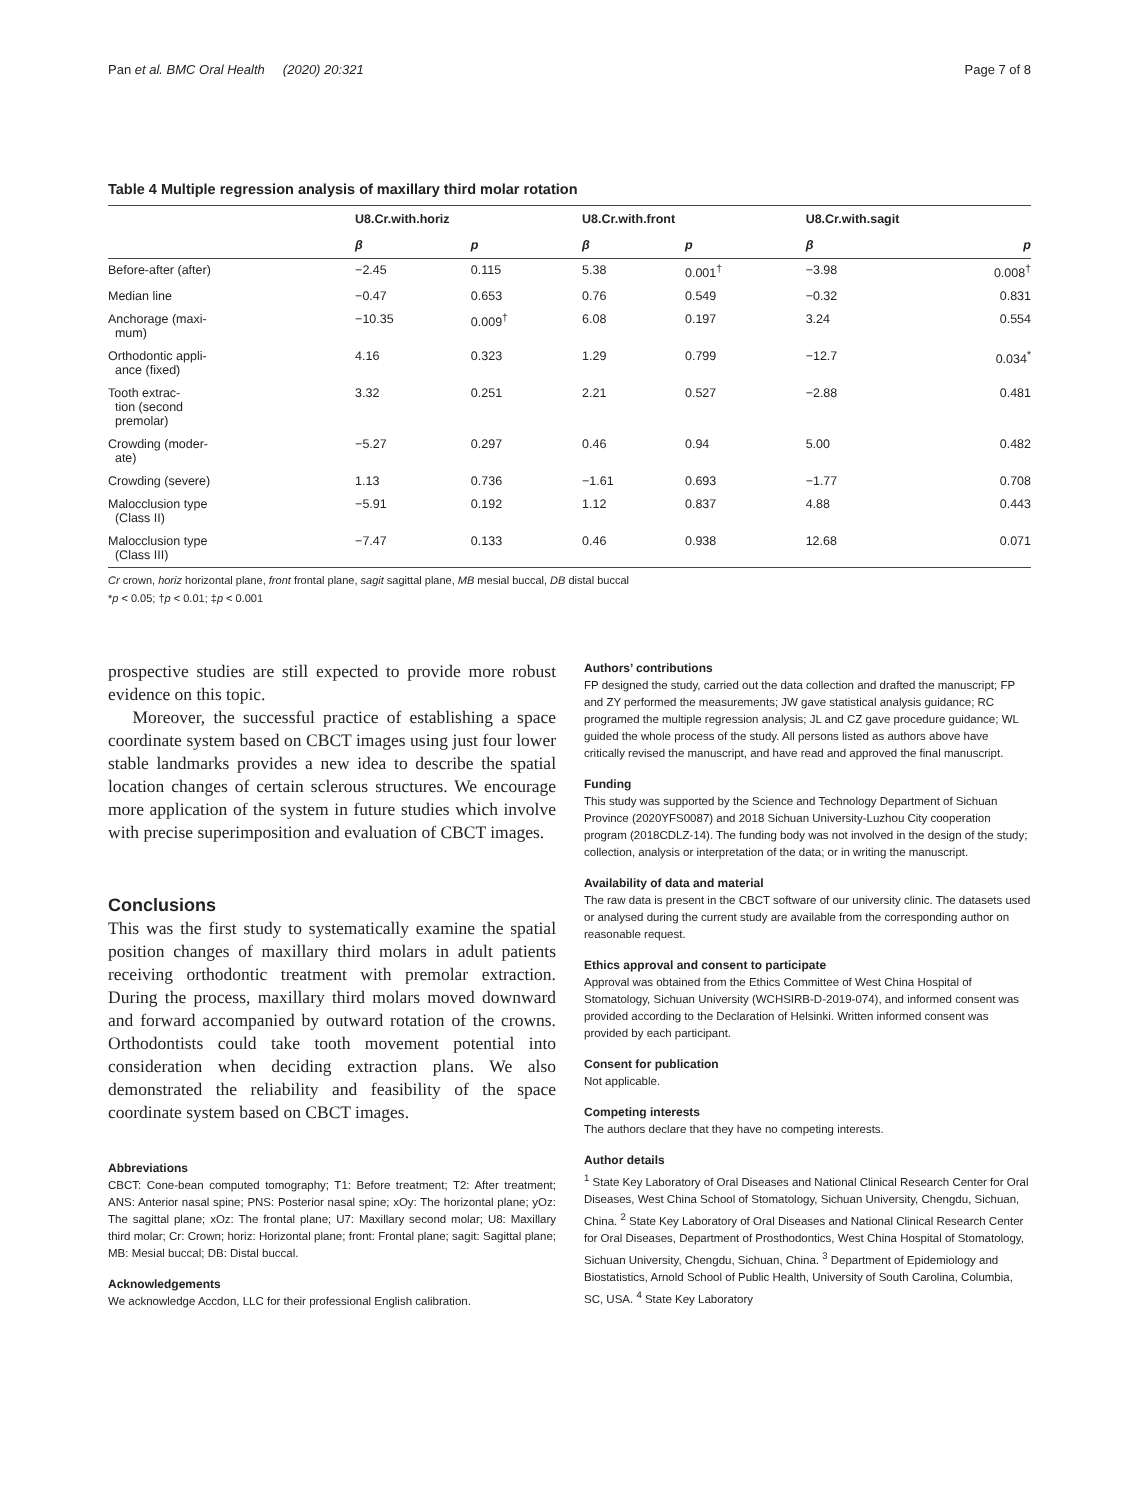Pan et al. BMC Oral Health (2020) 20:321 Page 7 of 8
Table 4 Multiple regression analysis of maxillary third molar rotation
| | U8.Cr.with.horiz | | U8.Cr.with.front | | U8.Cr.with.sagit | |
| --- | --- | --- | --- | --- | --- | --- |
| | β | p | β | p | β | p |
| Before-after (after) | −2.45 | 0.115 | 5.38 | 0.001<sup>†</sup> | −3.98 | 0.008<sup>†</sup> |
| Median line | −0.47 | 0.653 | 0.76 | 0.549 | −0.32 | 0.831 |
| Anchorage (maxi- mum) | −10.35 | 0.009<sup>†</sup> | 6.08 | 0.197 | 3.24 | 0.554 |
| Orthodontic appli- ance (fixed) | 4.16 | 0.323 | 1.29 | 0.799 | −12.7 | 0.034<sup>*</sup> |
| Tooth extrac- tion (second premolar) | 3.32 | 0.251 | 2.21 | 0.527 | −2.88 | 0.481 |
| Crowding (moder- ate) | −5.27 | 0.297 | 0.46 | 0.94 | 5.00 | 0.482 |
| Crowding (severe) | 1.13 | 0.736 | −1.61 | 0.693 | −1.77 | 0.708 |
| Malocclusion type (Class II) | −5.91 | 0.192 | 1.12 | 0.837 | 4.88 | 0.443 |
| Malocclusion type (Class III) | −7.47 | 0.133 | 0.46 | 0.938 | 12.68 | 0.071 |
Cr crown, horiz horizontal plane, front frontal plane, sagit sagittal plane, MB mesial buccal, DB distal buccal
*p < 0.05; †p < 0.01; ‡p < 0.001
prospective studies are still expected to provide more robust evidence on this topic.
Moreover, the successful practice of establishing a space coordinate system based on CBCT images using just four lower stable landmarks provides a new idea to describe the spatial location changes of certain sclerous structures. We encourage more application of the system in future studies which involve with precise superimposition and evaluation of CBCT images.
Conclusions
This was the first study to systematically examine the spatial position changes of maxillary third molars in adult patients receiving orthodontic treatment with premolar extraction. During the process, maxillary third molars moved downward and forward accompanied by outward rotation of the crowns. Orthodontists could take tooth movement potential into consideration when deciding extraction plans. We also demonstrated the reliability and feasibility of the space coordinate system based on CBCT images.
Abbreviations
CBCT: Cone-bean computed tomography; T1: Before treatment; T2: After treatment; ANS: Anterior nasal spine; PNS: Posterior nasal spine; xOy: The horizontal plane; yOz: The sagittal plane; xOz: The frontal plane; U7: Maxillary second molar; U8: Maxillary third molar; Cr: Crown; horiz: Horizontal plane; front: Frontal plane; sagit: Sagittal plane; MB: Mesial buccal; DB: Distal buccal.
Acknowledgements
We acknowledge Accdon, LLC for their professional English calibration.
Authors’ contributions
FP designed the study, carried out the data collection and drafted the manuscript; FP and ZY performed the measurements; JW gave statistical analysis guidance; RC programed the multiple regression analysis; JL and CZ gave procedure guidance; WL guided the whole process of the study. All persons listed as authors above have critically revised the manuscript, and have read and approved the final manuscript.
Funding
This study was supported by the Science and Technology Department of Sichuan Province (2020YFS0087) and 2018 Sichuan University-Luzhou City cooperation program (2018CDLZ-14). The funding body was not involved in the design of the study; collection, analysis or interpretation of the data; or in writing the manuscript.
Availability of data and material
The raw data is present in the CBCT software of our university clinic. The datasets used or analysed during the current study are available from the corresponding author on reasonable request.
Ethics approval and consent to participate
Approval was obtained from the Ethics Committee of West China Hospital of Stomatology, Sichuan University (WCHSIRB-D-2019-074), and informed consent was provided according to the Declaration of Helsinki. Written informed consent was provided by each participant.
Consent for publication
Not applicable.
Competing interests
The authors declare that they have no competing interests.
Author details
<sup>1</sup> State Key Laboratory of Oral Diseases and National Clinical Research Center for Oral Diseases, West China School of Stomatology, Sichuan University, Chengdu, Sichuan, China. <sup>2</sup> State Key Laboratory of Oral Diseases and National Clinical Research Center for Oral Diseases, Department of Prosthodontics, West China Hospital of Stomatology, Sichuan University, Chengdu, Sichuan, China. <sup>3</sup> Department of Epidemiology and Biostatistics, Arnold School of Public Health, University of South Carolina, Columbia, SC, USA. <sup>4</sup> State Key Laboratory